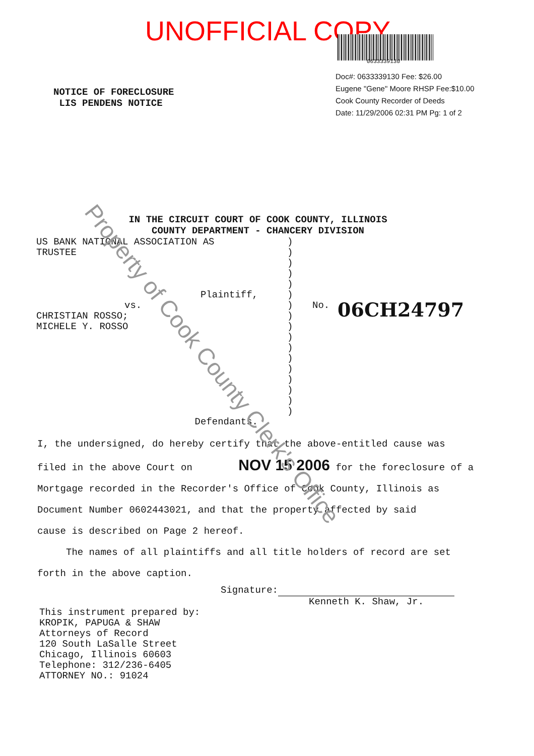UNOFFICIAL COPY
0633339130
Doc#: 0633339130 Fee: $26.00
Eugene "Gene" Moore RHSP Fee:$10.00
Cook County Recorder of Deeds
Date: 11/29/2006 02:31 PM Pg: 1 of 2
NOTICE OF FORECLOSURE
LIS PENDENS NOTICE
IN THE CIRCUIT COURT OF COOK COUNTY, ILLINOIS
COUNTY DEPARTMENT - CHANCERY DIVISION
US BANK NATIONAL ASSOCIATION AS
TRUSTEE
Plaintiff,
vs.
CHRISTIAN ROSSO;
MICHELE Y. ROSSO
Defendants.
)
)
)
)
)
)
)
)
)
)
)
)
)
)
)
)
)
No. 06CH24797
I, the undersigned, do hereby certify that the above-entitled cause was
filed in the above Court on NOV 15 2006 for the foreclosure of a
Mortgage recorded in the Recorder's Office of Cook County, Illinois as
Document Number 0602443021, and that the property affected by said
cause is described on Page 2 hereof.
The names of all plaintiffs and all title holders of record are set
forth in the above caption.
Signature:
Kenneth K. Shaw, Jr.
This instrument prepared by:
KROPIK, PAPUGA & SHAW
Attorneys of Record
120 South LaSalle Street
Chicago, Illinois 60603
Telephone: 312/236-6405
ATTORNEY NO.: 91024
Property of Cook County Clerk's Office